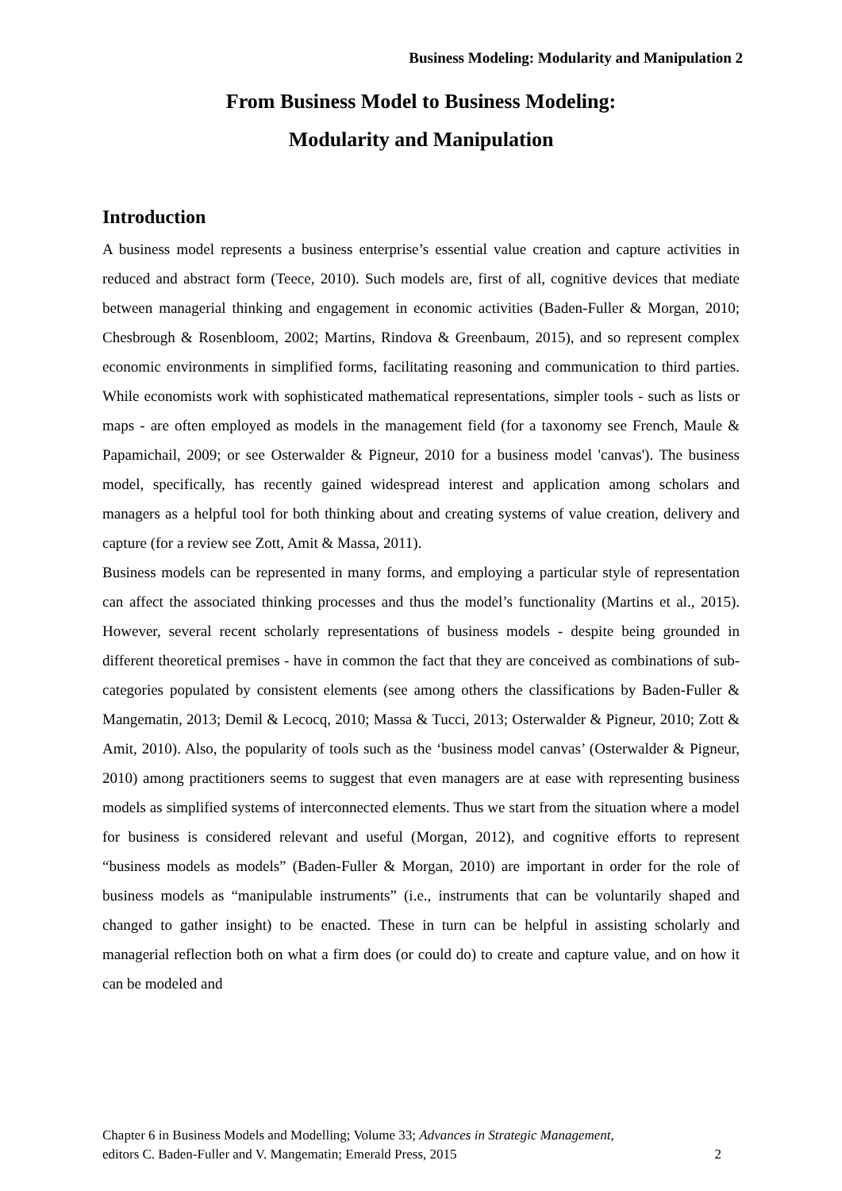Business Modeling: Modularity and Manipulation 2
From Business Model to Business Modeling:
Modularity and Manipulation
Introduction
A business model represents a business enterprise’s essential value creation and capture activities in reduced and abstract form (Teece, 2010). Such models are, first of all, cognitive devices that mediate between managerial thinking and engagement in economic activities (Baden-Fuller & Morgan, 2010; Chesbrough & Rosenbloom, 2002; Martins, Rindova & Greenbaum, 2015), and so represent complex economic environments in simplified forms, facilitating reasoning and communication to third parties. While economists work with sophisticated mathematical representations, simpler tools - such as lists or maps - are often employed as models in the management field (for a taxonomy see French, Maule & Papamichail, 2009; or see Osterwalder & Pigneur, 2010 for a business model 'canvas'). The business model, specifically, has recently gained widespread interest and application among scholars and managers as a helpful tool for both thinking about and creating systems of value creation, delivery and capture (for a review see Zott, Amit & Massa, 2011).
Business models can be represented in many forms, and employing a particular style of representation can affect the associated thinking processes and thus the model’s functionality (Martins et al., 2015). However, several recent scholarly representations of business models - despite being grounded in different theoretical premises - have in common the fact that they are conceived as combinations of sub-categories populated by consistent elements (see among others the classifications by Baden-Fuller & Mangematin, 2013; Demil & Lecocq, 2010; Massa & Tucci, 2013; Osterwalder & Pigneur, 2010; Zott & Amit, 2010). Also, the popularity of tools such as the ‘business model canvas’ (Osterwalder & Pigneur, 2010) among practitioners seems to suggest that even managers are at ease with representing business models as simplified systems of interconnected elements. Thus we start from the situation where a model for business is considered relevant and useful (Morgan, 2012), and cognitive efforts to represent “business models as models” (Baden-Fuller & Morgan, 2010) are important in order for the role of business models as “manipulable instruments” (i.e., instruments that can be voluntarily shaped and changed to gather insight) to be enacted. These in turn can be helpful in assisting scholarly and managerial reflection both on what a firm does (or could do) to create and capture value, and on how it can be modeled and
Chapter 6 in Business Models and Modelling; Volume 33; Advances in Strategic Management,
editors C. Baden-Fuller and V. Mangematin; Emerald Press, 2015
2